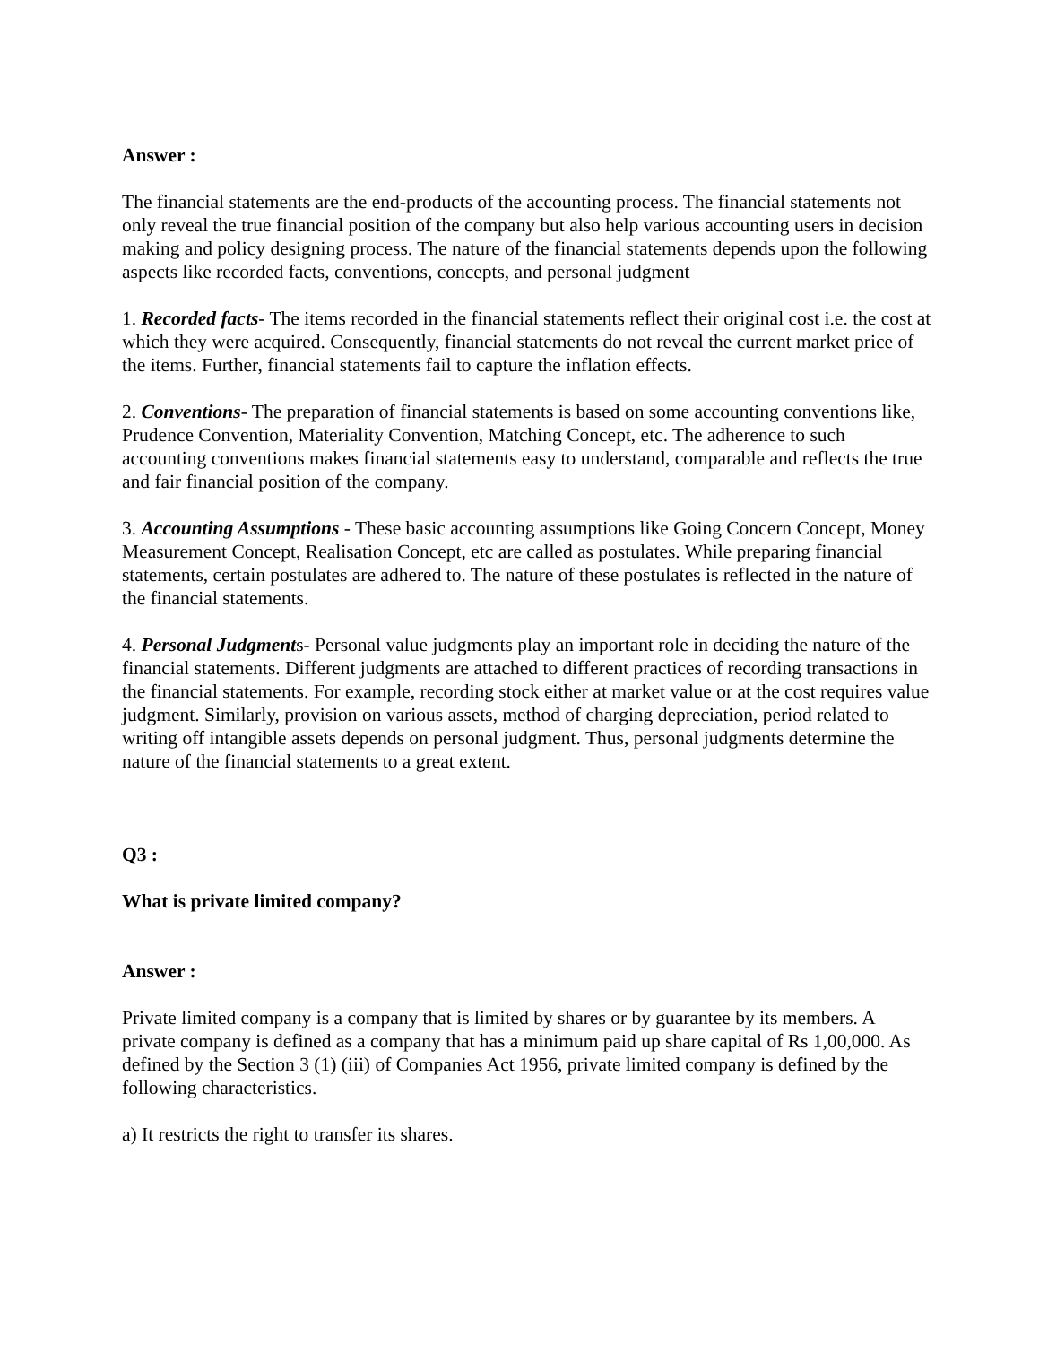Answer :
The financial statements are the end-products of the accounting process. The financial statements not only reveal the true financial position of the company but also help various accounting users in decision making and policy designing process. The nature of the financial statements depends upon the following aspects like recorded facts, conventions, concepts, and personal judgment
1. Recorded facts- The items recorded in the financial statements reflect their original cost i.e. the cost at which they were acquired. Consequently, financial statements do not reveal the current market price of the items. Further, financial statements fail to capture the inflation effects.
2. Conventions- The preparation of financial statements is based on some accounting conventions like, Prudence Convention, Materiality Convention, Matching Concept, etc. The adherence to such accounting conventions makes financial statements easy to understand, comparable and reflects the true and fair financial position of the company.
3. Accounting Assumptions - These basic accounting assumptions like Going Concern Concept, Money Measurement Concept, Realisation Concept, etc are called as postulates. While preparing financial statements, certain postulates are adhered to. The nature of these postulates is reflected in the nature of the financial statements.
4. Personal Judgments- Personal value judgments play an important role in deciding the nature of the financial statements. Different judgments are attached to different practices of recording transactions in the financial statements. For example, recording stock either at market value or at the cost requires value judgment. Similarly, provision on various assets, method of charging depreciation, period related to writing off intangible assets depends on personal judgment. Thus, personal judgments determine the nature of the financial statements to a great extent.
Q3 :
What is private limited company?
Answer :
Private limited company is a company that is limited by shares or by guarantee by its members. A private company is defined as a company that has a minimum paid up share capital of Rs 1,00,000. As defined by the Section 3 (1) (iii) of Companies Act 1956, private limited company is defined by the following characteristics.
a) It restricts the right to transfer its shares.